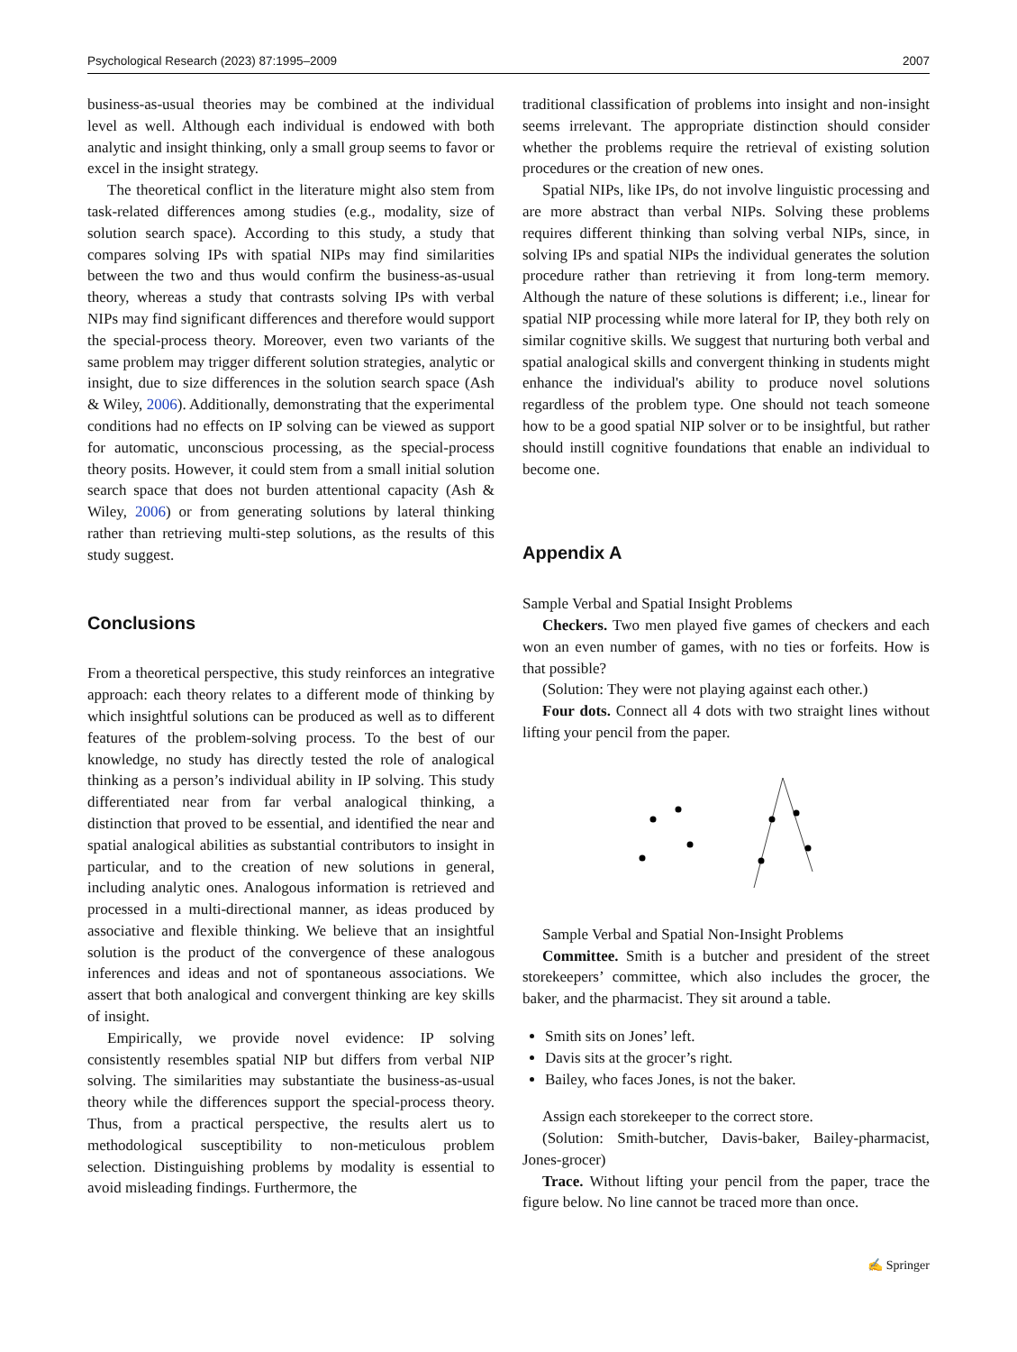Psychological Research (2023) 87:1995–2009 2007
business-as-usual theories may be combined at the individual level as well. Although each individual is endowed with both analytic and insight thinking, only a small group seems to favor or excel in the insight strategy.
The theoretical conflict in the literature might also stem from task-related differences among studies (e.g., modality, size of solution search space). According to this study, a study that compares solving IPs with spatial NIPs may find similarities between the two and thus would confirm the business-as-usual theory, whereas a study that contrasts solving IPs with verbal NIPs may find significant differences and therefore would support the special-process theory. Moreover, even two variants of the same problem may trigger different solution strategies, analytic or insight, due to size differences in the solution search space (Ash & Wiley, 2006). Additionally, demonstrating that the experimental conditions had no effects on IP solving can be viewed as support for automatic, unconscious processing, as the special-process theory posits. However, it could stem from a small initial solution search space that does not burden attentional capacity (Ash & Wiley, 2006) or from generating solutions by lateral thinking rather than retrieving multi-step solutions, as the results of this study suggest.
Conclusions
From a theoretical perspective, this study reinforces an integrative approach: each theory relates to a different mode of thinking by which insightful solutions can be produced as well as to different features of the problem-solving process. To the best of our knowledge, no study has directly tested the role of analogical thinking as a person’s individual ability in IP solving. This study differentiated near from far verbal analogical thinking, a distinction that proved to be essential, and identified the near and spatial analogical abilities as substantial contributors to insight in particular, and to the creation of new solutions in general, including analytic ones. Analogous information is retrieved and processed in a multi-directional manner, as ideas produced by associative and flexible thinking. We believe that an insightful solution is the product of the convergence of these analogous inferences and ideas and not of spontaneous associations. We assert that both analogical and convergent thinking are key skills of insight.
Empirically, we provide novel evidence: IP solving consistently resembles spatial NIP but differs from verbal NIP solving. The similarities may substantiate the business-as-usual theory while the differences support the special-process theory. Thus, from a practical perspective, the results alert us to methodological susceptibility to non-meticulous problem selection. Distinguishing problems by modality is essential to avoid misleading findings. Furthermore, the
traditional classification of problems into insight and non-insight seems irrelevant. The appropriate distinction should consider whether the problems require the retrieval of existing solution procedures or the creation of new ones.
Spatial NIPs, like IPs, do not involve linguistic processing and are more abstract than verbal NIPs. Solving these problems requires different thinking than solving verbal NIPs, since, in solving IPs and spatial NIPs the individual generates the solution procedure rather than retrieving it from long-term memory. Although the nature of these solutions is different; i.e., linear for spatial NIP processing while more lateral for IP, they both rely on similar cognitive skills. We suggest that nurturing both verbal and spatial analogical skills and convergent thinking in students might enhance the individual's ability to produce novel solutions regardless of the problem type. One should not teach someone how to be a good spatial NIP solver or to be insightful, but rather should instill cognitive foundations that enable an individual to become one.
Appendix A
Sample Verbal and Spatial Insight Problems
Checkers. Two men played five games of checkers and each won an even number of games, with no ties or forfeits. How is that possible?
(Solution: They were not playing against each other.)
Four dots. Connect all 4 dots with two straight lines without lifting your pencil from the paper.
Sample Verbal and Spatial Non-Insight Problems
Committee. Smith is a butcher and president of the street storekeepers’ committee, which also includes the grocer, the baker, and the pharmacist. They sit around a table.
Smith sits on Jones’ left.
Davis sits at the grocer’s right.
Bailey, who faces Jones, is not the baker.
Assign each storekeeper to the correct store.
(Solution: Smith-butcher, Davis-baker, Bailey-pharmacist, Jones-grocer)
Trace. Without lifting your pencil from the paper, trace the figure below. No line cannot be traced more than once.
✍ Springer